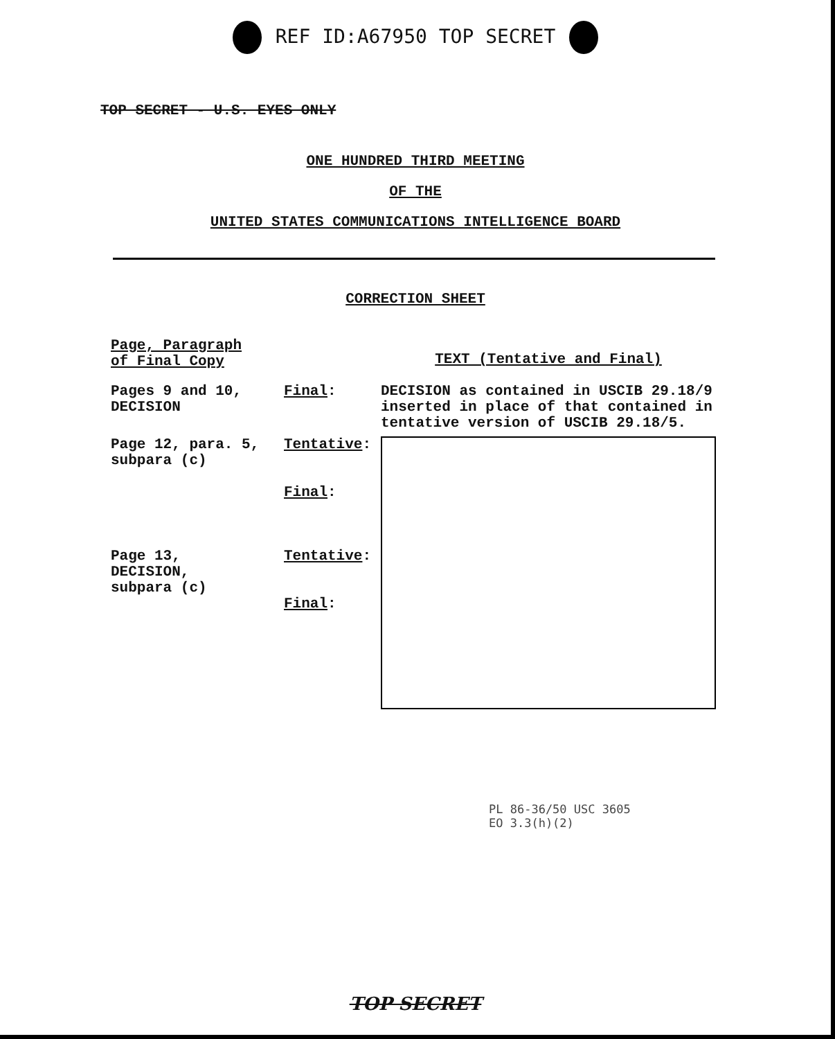REF ID:A67950 TOP SECRET
TOP SECRET - U.S. EYES ONLY
ONE HUNDRED THIRD MEETING
OF THE
UNITED STATES COMMUNICATIONS INTELLIGENCE BOARD
CORRECTION SHEET
| Page, Paragraph of Final Copy | | TEXT (Tentative and Final) |
| Pages 9 and 10, DECISION | Final : | DECISION as contained in USCIB 29.18/9 inserted in place of that contained in tentative version of USCIB 29.18/5. |
| Page 12, para. 5, subpara (c) Page 13, DECISION, subpara (c) | Tentative : Final : Tentative : Final : | |
PL 86-36/50 USC 3605
EO 3.3(h)(2)
TOP SECRET